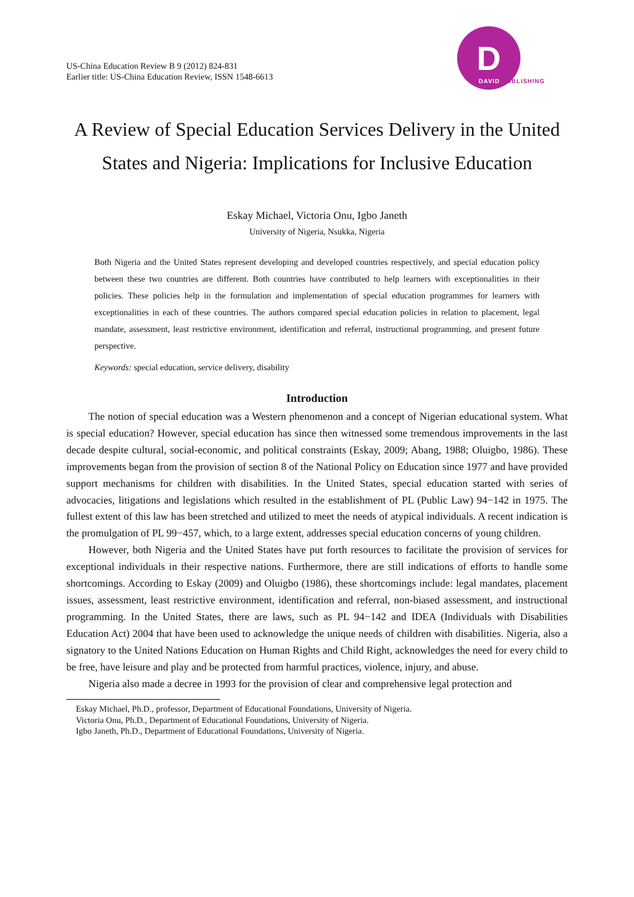US-China Education Review B 9 (2012) 824-831
Earlier title: US-China Education Review, ISSN 1548-6613
D
DAVID PUBLISHING
A Review of Special Education Services Delivery in the United States and Nigeria: Implications for Inclusive Education
Eskay Michael, Victoria Onu, Igbo Janeth
University of Nigeria, Nsukka, Nigeria
Both Nigeria and the United States represent developing and developed countries respectively, and special education policy between these two countries are different. Both countries have contributed to help learners with exceptionalities in their policies. These policies help in the formulation and implementation of special education programmes for learners with exceptionalities in each of these countries. The authors compared special education policies in relation to placement, legal mandate, assessment, least restrictive environment, identification and referral, instructional programming, and present future perspective.
Keywords: special education, service delivery, disability
Introduction
The notion of special education was a Western phenomenon and a concept of Nigerian educational system. What is special education? However, special education has since then witnessed some tremendous improvements in the last decade despite cultural, social-economic, and political constraints (Eskay, 2009; Abang, 1988; Oluigbo, 1986). These improvements began from the provision of section 8 of the National Policy on Education since 1977 and have provided support mechanisms for children with disabilities. In the United States, special education started with series of advocacies, litigations and legislations which resulted in the establishment of PL (Public Law) 94−142 in 1975. The fullest extent of this law has been stretched and utilized to meet the needs of atypical individuals. A recent indication is the promulgation of PL 99−457, which, to a large extent, addresses special education concerns of young children.
However, both Nigeria and the United States have put forth resources to facilitate the provision of services for exceptional individuals in their respective nations. Furthermore, there are still indications of efforts to handle some shortcomings. According to Eskay (2009) and Oluigbo (1986), these shortcomings include: legal mandates, placement issues, assessment, least restrictive environment, identification and referral, non-biased assessment, and instructional programming. In the United States, there are laws, such as PL 94−142 and IDEA (Individuals with Disabilities Education Act) 2004 that have been used to acknowledge the unique needs of children with disabilities. Nigeria, also a signatory to the United Nations Education on Human Rights and Child Right, acknowledges the need for every child to be free, have leisure and play and be protected from harmful practices, violence, injury, and abuse.
Nigeria also made a decree in 1993 for the provision of clear and comprehensive legal protection and
Eskay Michael, Ph.D., professor, Department of Educational Foundations, University of Nigeria.
Victoria Onu, Ph.D., Department of Educational Foundations, University of Nigeria.
Igbo Janeth, Ph.D., Department of Educational Foundations, University of Nigeria.